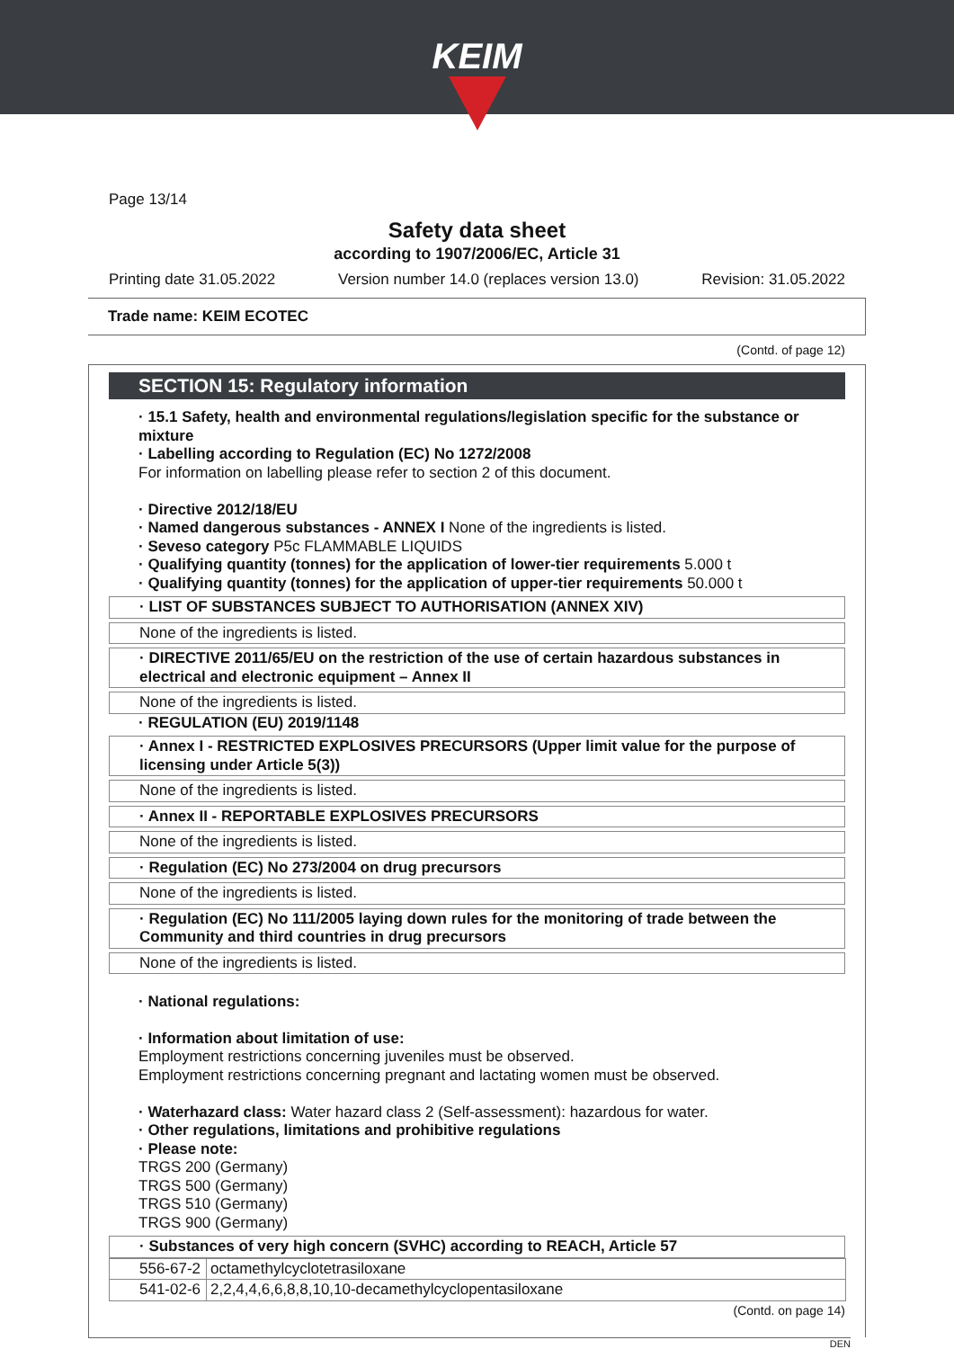KEIM
Page 13/14
Safety data sheet
according to 1907/2006/EC, Article 31
Printing date 31.05.2022 Version number 14.0 (replaces version 13.0) Revision: 31.05.2022
Trade name: KEIM ECOTEC
(Contd. of page 12)
SECTION 15: Regulatory information
· 15.1 Safety, health and environmental regulations/legislation specific for the substance or mixture
· Labelling according to Regulation (EC) No 1272/2008
For information on labelling please refer to section 2 of this document.
· Directive 2012/18/EU
· Named dangerous substances - ANNEX I None of the ingredients is listed.
· Seveso category P5c FLAMMABLE LIQUIDS
· Qualifying quantity (tonnes) for the application of lower-tier requirements 5.000 t
· Qualifying quantity (tonnes) for the application of upper-tier requirements 50.000 t
· LIST OF SUBSTANCES SUBJECT TO AUTHORISATION (ANNEX XIV)
None of the ingredients is listed.
· DIRECTIVE 2011/65/EU on the restriction of the use of certain hazardous substances in electrical and electronic equipment – Annex II
None of the ingredients is listed.
· REGULATION (EU) 2019/1148
· Annex I - RESTRICTED EXPLOSIVES PRECURSORS (Upper limit value for the purpose of licensing under Article 5(3))
None of the ingredients is listed.
· Annex II - REPORTABLE EXPLOSIVES PRECURSORS
None of the ingredients is listed.
· Regulation (EC) No 273/2004 on drug precursors
None of the ingredients is listed.
· Regulation (EC) No 111/2005 laying down rules for the monitoring of trade between the Community and third countries in drug precursors
None of the ingredients is listed.
· National regulations:
· Information about limitation of use:
Employment restrictions concerning juveniles must be observed.
Employment restrictions concerning pregnant and lactating women must be observed.
· Waterhazard class: Water hazard class 2 (Self-assessment): hazardous for water.
· Other regulations, limitations and prohibitive regulations
· Please note:
TRGS 200 (Germany)
TRGS 500 (Germany)
TRGS 510 (Germany)
TRGS 900 (Germany)
· Substances of very high concern (SVHC) according to REACH, Article 57
| 556-67-2 | octamethylcyclotetrasiloxane |
| 541-02-6 | 2,2,4,4,6,6,8,8,10,10-decamethylcyclopentasiloxane |
(Contd. on page 14)
DEN